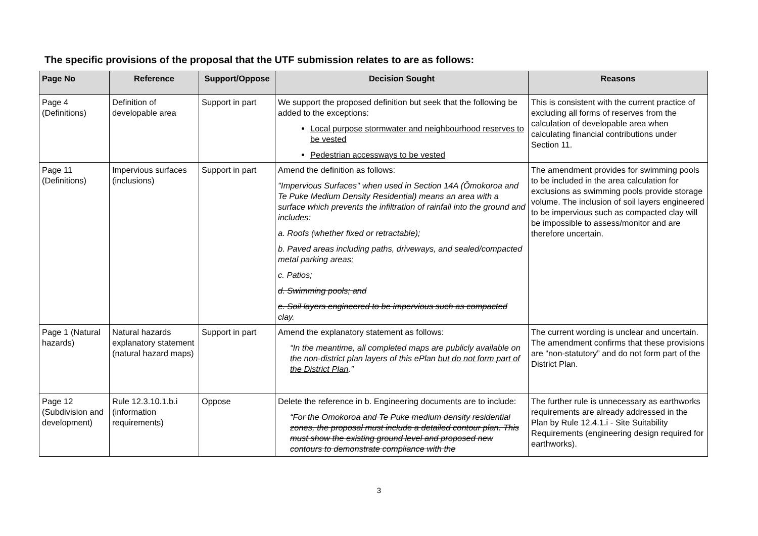The specific provisions of the proposal that the UTF submission relates to are as follows:
| Page No | Reference | Support/Oppose | Decision Sought | Reasons |
| --- | --- | --- | --- | --- |
| Page 4 (Definitions) | Definition of developable area | Support in part | We support the proposed definition but seek that the following be added to the exceptions: Local purpose stormwater and neighbourhood reserves to be vested Pedestrian accessways to be vested | This is consistent with the current practice of excluding all forms of reserves from the calculation of developable area when calculating financial contributions under Section 11. |
| Page 11 (Definitions) | Impervious surfaces (inclusions) | Support in part | Amend the definition as follows: "Impervious Surfaces" when used in Section 14A (Ōmokoroa and Te Puke Medium Density Residential) means an area with a surface which prevents the infiltration of rainfall into the ground and includes: a. Roofs (whether fixed or retractable); b. Paved areas including paths, driveways, and sealed/compacted metal parking areas; c. Patios; d. Swimming pools; and e. Soil layers engineered to be impervious such as compacted clay. | The amendment provides for swimming pools to be included in the area calculation for exclusions as swimming pools provide storage volume. The inclusion of soil layers engineered to be impervious such as compacted clay will be impossible to assess/monitor and are therefore uncertain. |
| Page 1 (Natural hazards) | Natural hazards explanatory statement (natural hazard maps) | Support in part | Amend the explanatory statement as follows: “In the meantime, all completed maps are publicly available on the non-district plan layers of this ePlan but do not form part of the District Plan .” | The current wording is unclear and uncertain. The amendment confirms that these provisions are “non-statutory” and do not form part of the District Plan. |
| Page 12 (Subdivision and development) | Rule 12.3.10.1.b.i (information requirements) | Oppose | Delete the reference in b. Engineering documents are to include: “ For the Omokoroa and Te Puke medium density residential zones, the proposal must include a detailed contour plan. This must show the existing ground level and proposed new contours to demonstrate compliance with the | The further rule is unnecessary as earthworks requirements are already addressed in the Plan by Rule 12.4.1.i - Site Suitability Requirements (engineering design required for earthworks). |
3